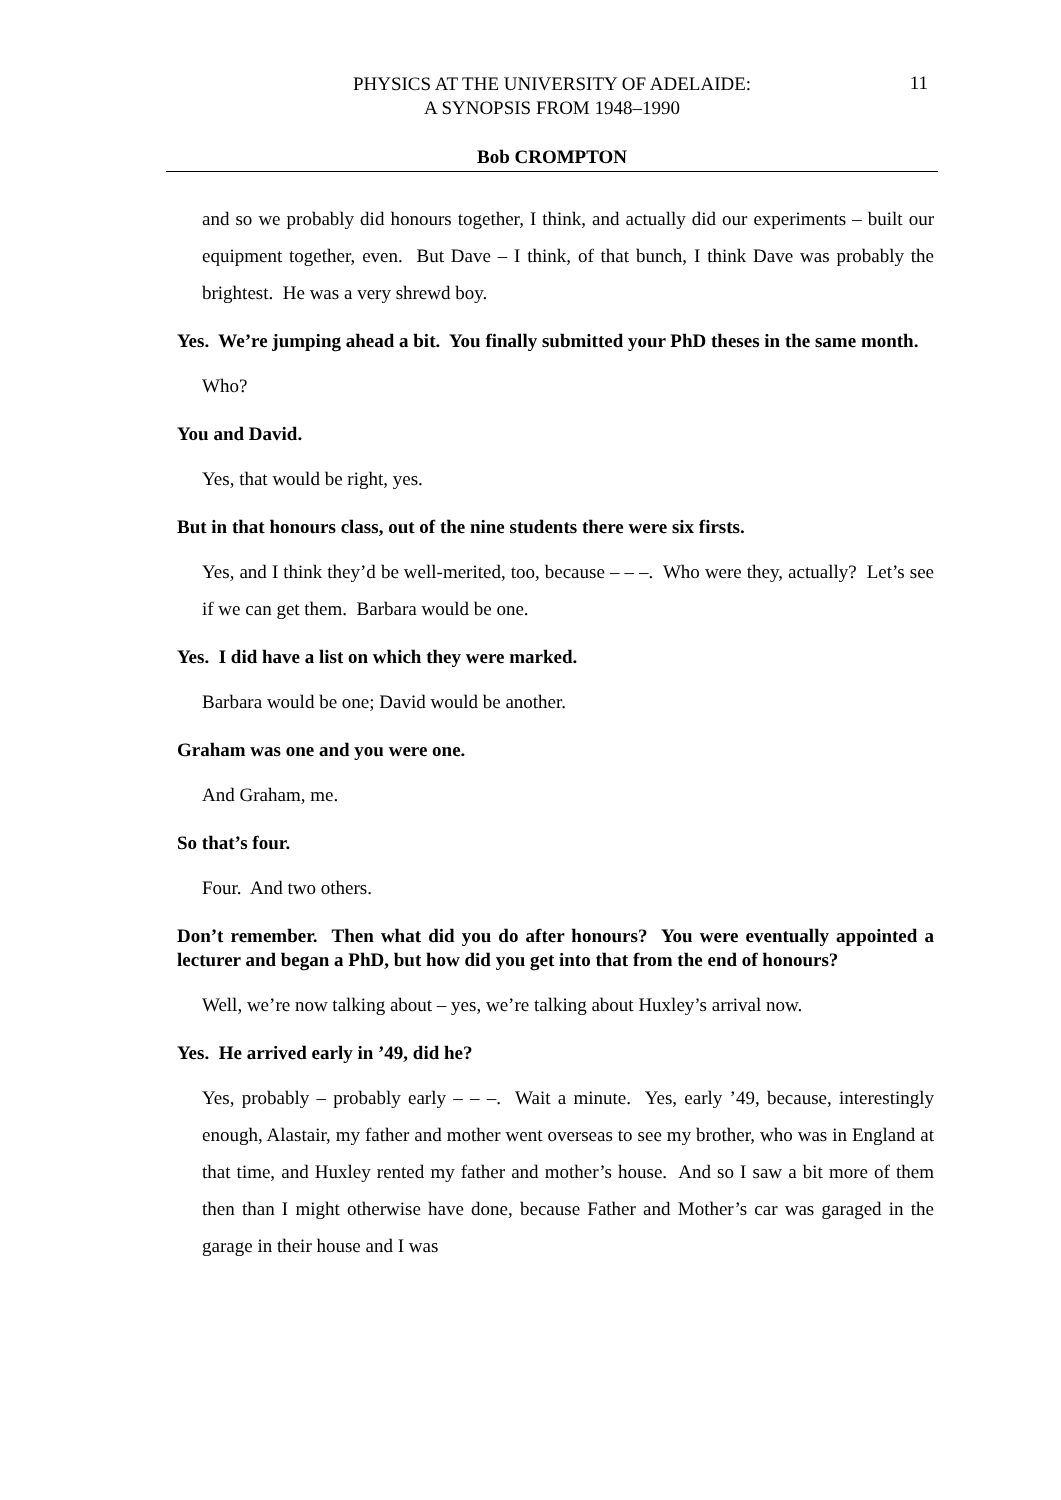PHYSICS AT THE UNIVERSITY OF ADELAIDE:
A SYNOPSIS FROM 1948–1990
11
Bob CROMPTON
and so we probably did honours together, I think, and actually did our experiments – built our equipment together, even. But Dave – I think, of that bunch, I think Dave was probably the brightest. He was a very shrewd boy.
Yes. We’re jumping ahead a bit. You finally submitted your PhD theses in the same month.
Who?
You and David.
Yes, that would be right, yes.
But in that honours class, out of the nine students there were six firsts.
Yes, and I think they’d be well-merited, too, because – – –. Who were they, actually? Let’s see if we can get them. Barbara would be one.
Yes. I did have a list on which they were marked.
Barbara would be one; David would be another.
Graham was one and you were one.
And Graham, me.
So that’s four.
Four. And two others.
Don’t remember. Then what did you do after honours? You were eventually appointed a lecturer and began a PhD, but how did you get into that from the end of honours?
Well, we’re now talking about – yes, we’re talking about Huxley’s arrival now.
Yes. He arrived early in ’49, did he?
Yes, probably – probably early – – –. Wait a minute. Yes, early ’49, because, interestingly enough, Alastair, my father and mother went overseas to see my brother, who was in England at that time, and Huxley rented my father and mother’s house. And so I saw a bit more of them then than I might otherwise have done, because Father and Mother’s car was garaged in the garage in their house and I was